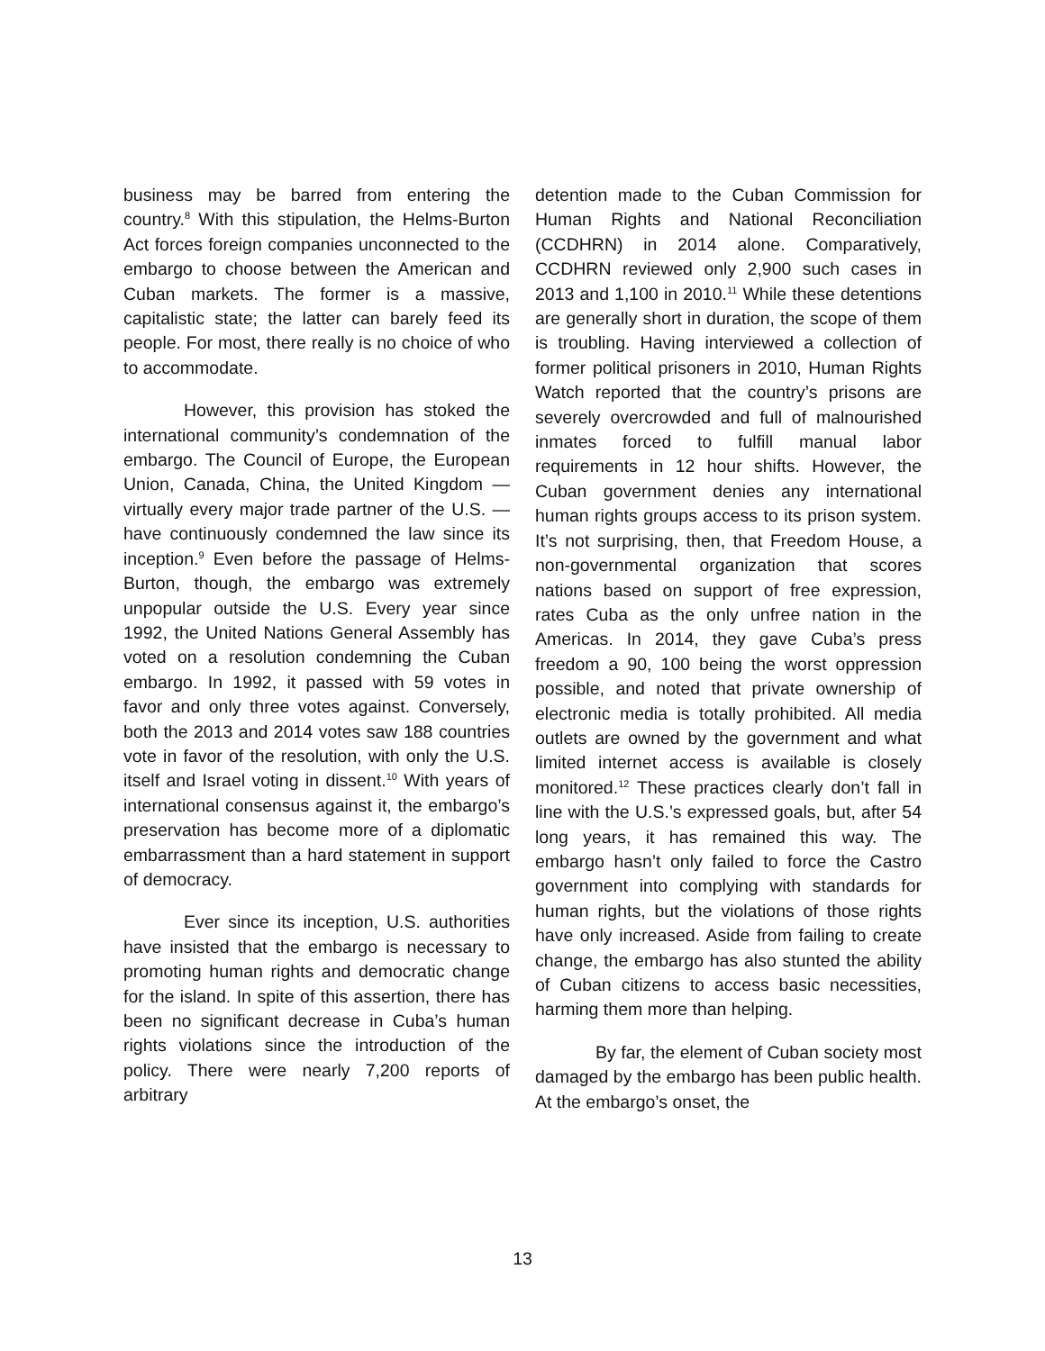business may be barred from entering the country.<sup>8</sup> With this stipulation, the Helms-Burton Act forces foreign companies unconnected to the embargo to choose between the American and Cuban markets. The former is a massive, capitalistic state; the latter can barely feed its people. For most, there really is no choice of who to accommodate.
However, this provision has stoked the international community’s condemnation of the embargo. The Council of Europe, the European Union, Canada, China, the United Kingdom — virtually every major trade partner of the U.S. — have continuously condemned the law since its inception.<sup>9</sup> Even before the passage of Helms-Burton, though, the embargo was extremely unpopular outside the U.S. Every year since 1992, the United Nations General Assembly has voted on a resolution condemning the Cuban embargo. In 1992, it passed with 59 votes in favor and only three votes against. Conversely, both the 2013 and 2014 votes saw 188 countries vote in favor of the resolution, with only the U.S. itself and Israel voting in dissent.<sup>10</sup> With years of international consensus against it, the embargo’s preservation has become more of a diplomatic embarrassment than a hard statement in support of democracy.
Ever since its inception, U.S. authorities have insisted that the embargo is necessary to promoting human rights and democratic change for the island. In spite of this assertion, there has been no significant decrease in Cuba’s human rights violations since the introduction of the policy. There were nearly 7,200 reports of arbitrary
detention made to the Cuban Commission for Human Rights and National Reconciliation (CCDHRN) in 2014 alone. Comparatively, CCDHRN reviewed only 2,900 such cases in 2013 and 1,100 in 2010.<sup>11</sup> While these detentions are generally short in duration, the scope of them is troubling. Having interviewed a collection of former political prisoners in 2010, Human Rights Watch reported that the country’s prisons are severely overcrowded and full of malnourished inmates forced to fulfill manual labor requirements in 12 hour shifts. However, the Cuban government denies any international human rights groups access to its prison system. It’s not surprising, then, that Freedom House, a non-governmental organization that scores nations based on support of free expression, rates Cuba as the only unfree nation in the Americas. In 2014, they gave Cuba’s press freedom a 90, 100 being the worst oppression possible, and noted that private ownership of electronic media is totally prohibited. All media outlets are owned by the government and what limited internet access is available is closely monitored.<sup>12</sup> These practices clearly don’t fall in line with the U.S.’s expressed goals, but, after 54 long years, it has remained this way. The embargo hasn’t only failed to force the Castro government into complying with standards for human rights, but the violations of those rights have only increased. Aside from failing to create change, the embargo has also stunted the ability of Cuban citizens to access basic necessities, harming them more than helping.
By far, the element of Cuban society most damaged by the embargo has been public health. At the embargo’s onset, the
13